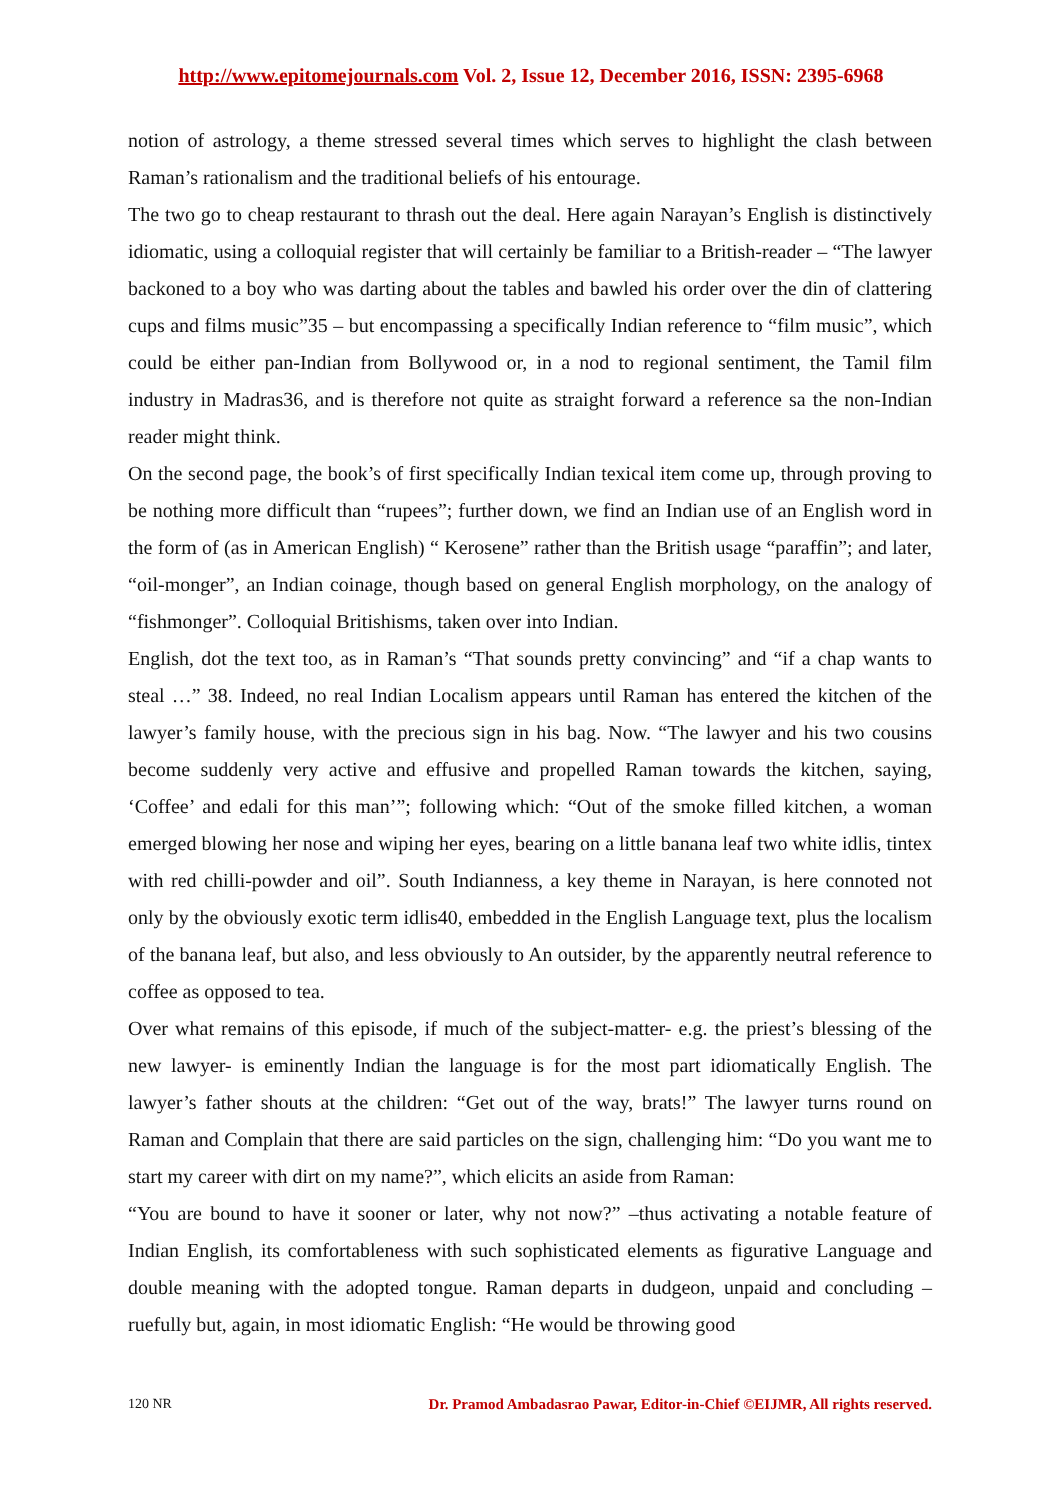http://www.epitomejournals.com Vol. 2, Issue 12, December 2016, ISSN: 2395-6968
notion of astrology, a theme stressed several times which serves to highlight the clash between Raman’s rationalism and the traditional beliefs of his entourage.
The two go to cheap restaurant to thrash out the deal. Here again Narayan’s English is distinctively idiomatic, using a colloquial register that will certainly be familiar to a British-reader – “The lawyer backoned to a boy who was darting about the tables and bawled his order over the din of clattering cups and films music”35 – but encompassing a specifically Indian reference to “film music”, which could be either pan-Indian from Bollywood or, in a nod to regional sentiment, the Tamil film industry in Madras36, and is therefore not quite as straight forward a reference sa the non-Indian reader might think.
On the second page, the book’s of first specifically Indian texical item come up, through proving to be nothing more difficult than “rupees”; further down, we find an Indian use of an English word in the form of (as in American English) “ Kerosene” rather than the British usage “paraffin”; and later, “oil-monger”, an Indian coinage, though based on general English morphology, on the analogy of “fishmonger”. Colloquial Britishisms, taken over into Indian.
English, dot the text too, as in Raman’s “That sounds pretty convincing” and “if a chap wants to steal …” 38. Indeed, no real Indian Localism appears until Raman has entered the kitchen of the lawyer’s family house, with the precious sign in his bag. Now. “The lawyer and his two cousins become suddenly very active and effusive and propelled Raman towards the kitchen, saying, ‘Coffee’ and edali for this man’”; following which: “Out of the smoke filled kitchen, a woman emerged blowing her nose and wiping her eyes, bearing on a little banana leaf two white idlis, tintex with red chilli-powder and oil”. South Indianness, a key theme in Narayan, is here connoted not only by the obviously exotic term idlis40, embedded in the English Language text, plus the localism of the banana leaf, but also, and less obviously to An outsider, by the apparently neutral reference to coffee as opposed to tea.
Over what remains of this episode, if much of the subject-matter- e.g. the priest’s blessing of the new lawyer- is eminently Indian the language is for the most part idiomatically English. The lawyer’s father shouts at the children: “Get out of the way, brats!” The lawyer turns round on Raman and Complain that there are said particles on the sign, challenging him: “Do you want me to start my career with dirt on my name?”, which elicits an aside from Raman:
“You are bound to have it sooner or later, why not now?” –thus activating a notable feature of Indian English, its comfortableness with such sophisticated elements as figurative Language and double meaning with the adopted tongue. Raman departs in dudgeon, unpaid and concluding – ruefully but, again, in most idiomatic English: “He would be throwing good
120 NR Dr. Pramod Ambadasrao Pawar, Editor-in-Chief ©EIJMR, All rights reserved.